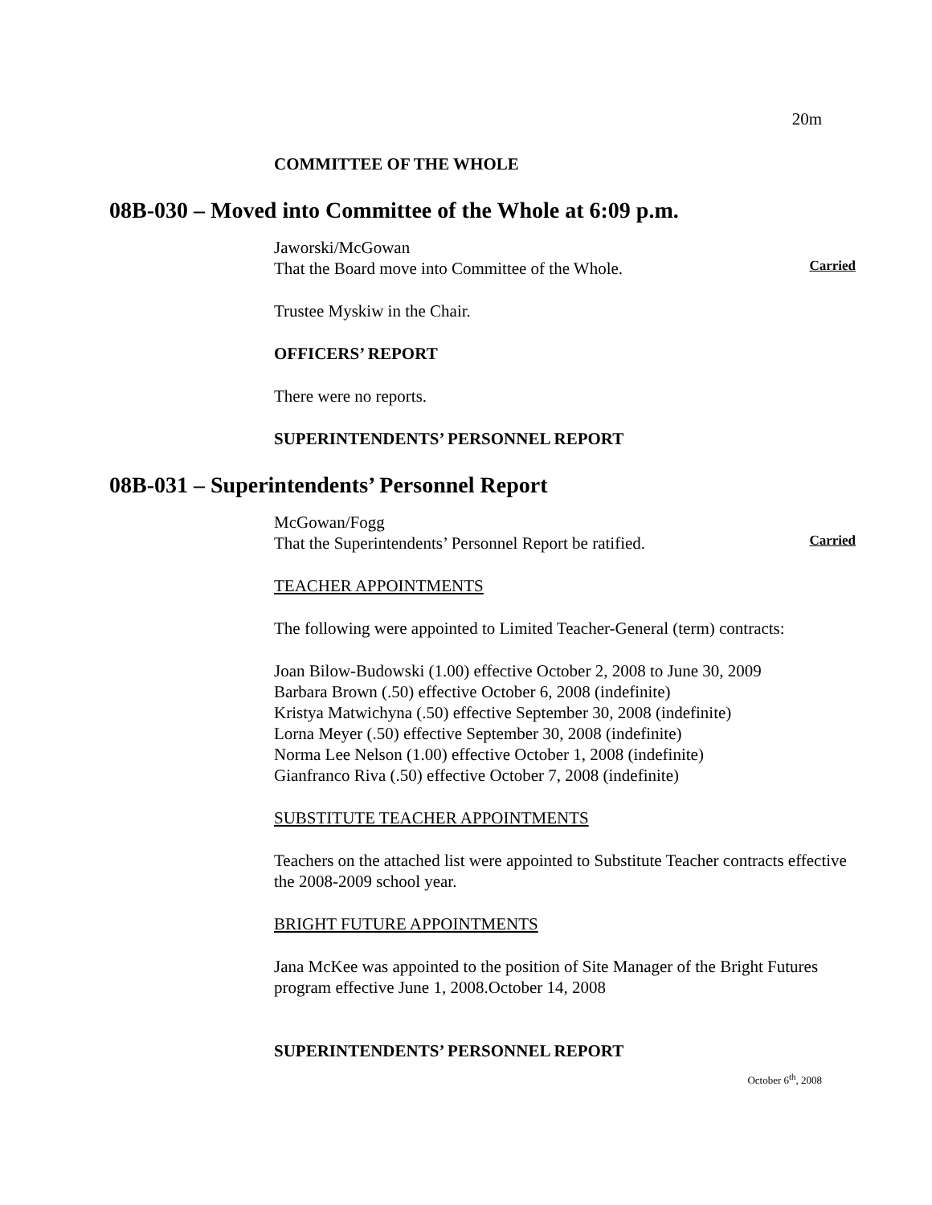20m
COMMITTEE OF THE WHOLE
08B-030 – Moved into Committee of the Whole at 6:09 p.m.
Jaworski/McGowan
That the Board move into Committee of the Whole.
Carried
Trustee Myskiw in the Chair.
OFFICERS’ REPORT
There were no reports.
SUPERINTENDENTS’ PERSONNEL REPORT
08B-031 – Superintendents’ Personnel Report
McGowan/Fogg
That the Superintendents’ Personnel Report be ratified.
Carried
TEACHER APPOINTMENTS
The following were appointed to Limited Teacher-General (term) contracts:
Joan Bilow-Budowski (1.00) effective October 2, 2008 to June 30, 2009
Barbara Brown (.50) effective October 6, 2008 (indefinite)
Kristya Matwichyna (.50) effective September 30, 2008 (indefinite)
Lorna Meyer (.50) effective September 30, 2008 (indefinite)
Norma Lee Nelson (1.00) effective October 1, 2008 (indefinite)
Gianfranco Riva (.50) effective October 7, 2008 (indefinite)
SUBSTITUTE TEACHER APPOINTMENTS
Teachers on the attached list were appointed to Substitute Teacher contracts effective the 2008-2009 school year.
BRIGHT FUTURE APPOINTMENTS
Jana McKee was appointed to the position of Site Manager of the Bright Futures program effective June 1, 2008.October 14, 2008
SUPERINTENDENTS’ PERSONNEL REPORT
October 6<sup>th</sup>, 2008